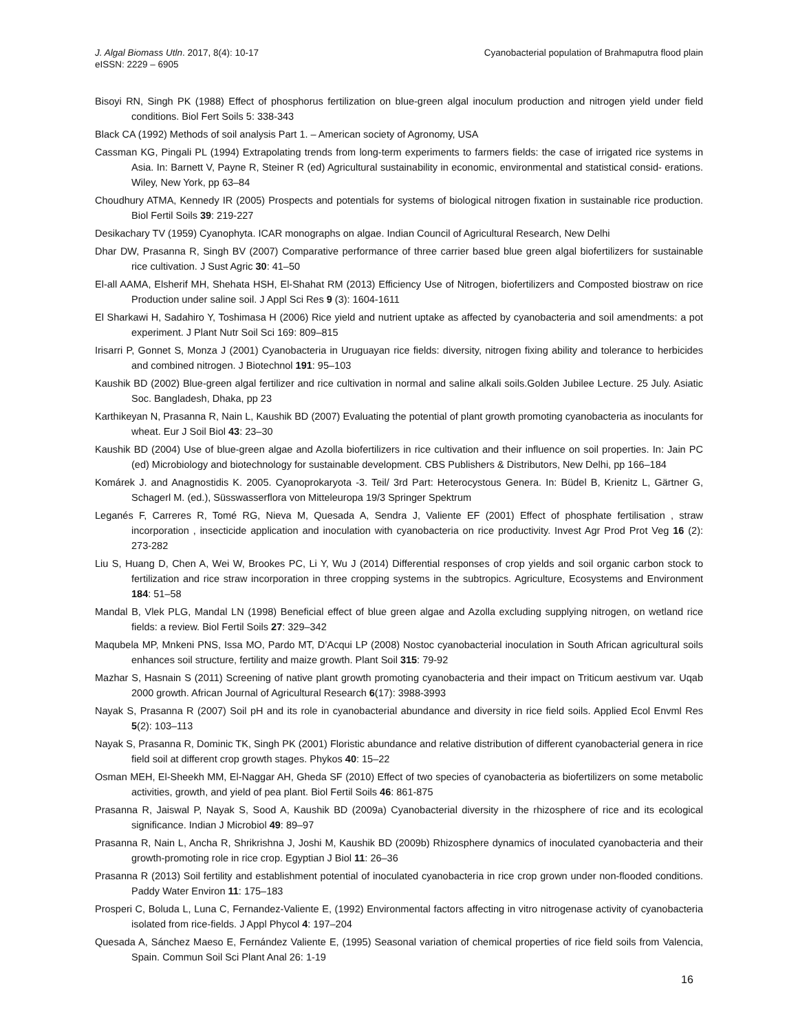Cyanobacterial population of Brahmaputra flood plain J. Algal Biomass Utln. 2017, 8(4): 10-17
eISSN: 2229 – 6905
Bisoyi RN, Singh PK (1988) Effect of phosphorus fertilization on blue-green algal inoculum production and nitrogen yield under field conditions. Biol Fert Soils 5: 338-343
Black CA (1992) Methods of soil analysis Part 1. – American society of Agronomy, USA
Cassman KG, Pingali PL (1994) Extrapolating trends from long-term experiments to farmers fields: the case of irrigated rice systems in Asia. In: Barnett V, Payne R, Steiner R (ed) Agricultural sustainability in economic, environmental and statistical consid- erations. Wiley, New York, pp 63–84
Choudhury ATMA, Kennedy IR (2005) Prospects and potentials for systems of biological nitrogen fixation in sustainable rice production. Biol Fertil Soils 39: 219-227
Desikachary TV (1959) Cyanophyta. ICAR monographs on algae. Indian Council of Agricultural Research, New Delhi
Dhar DW, Prasanna R, Singh BV (2007) Comparative performance of three carrier based blue green algal biofertilizers for sustainable rice cultivation. J Sust Agric 30: 41–50
El-all AAMA, Elsherif MH, Shehata HSH, El-Shahat RM (2013) Efficiency Use of Nitrogen, biofertilizers and Composted biostraw on rice Production under saline soil. J Appl Sci Res 9 (3): 1604-1611
El Sharkawi H, Sadahiro Y, Toshimasa H (2006) Rice yield and nutrient uptake as affected by cyanobacteria and soil amendments: a pot experiment. J Plant Nutr Soil Sci 169: 809–815
Irisarri P, Gonnet S, Monza J (2001) Cyanobacteria in Uruguayan rice fields: diversity, nitrogen fixing ability and tolerance to herbicides and combined nitrogen. J Biotechnol 191: 95–103
Kaushik BD (2002) Blue-green algal fertilizer and rice cultivation in normal and saline alkali soils.Golden Jubilee Lecture. 25 July. Asiatic Soc. Bangladesh, Dhaka, pp 23
Karthikeyan N, Prasanna R, Nain L, Kaushik BD (2007) Evaluating the potential of plant growth promoting cyanobacteria as inoculants for wheat. Eur J Soil Biol 43: 23–30
Kaushik BD (2004) Use of blue-green algae and Azolla biofertilizers in rice cultivation and their influence on soil properties. In: Jain PC (ed) Microbiology and biotechnology for sustainable development. CBS Publishers & Distributors, New Delhi, pp 166–184
Komárek J. and Anagnostidis K. 2005. Cyanoprokaryota -3. Teil/ 3rd Part: Heterocystous Genera. In: Büdel B, Krienitz L, Gärtner G, Schagerl M. (ed.), Süsswasserflora von Mitteleuropa 19/3 Springer Spektrum
Leganés F, Carreres R, Tomé RG, Nieva M, Quesada A, Sendra J, Valiente EF (2001) Effect of phosphate fertilisation , straw incorporation , insecticide application and inoculation with cyanobacteria on rice productivity. Invest Agr Prod Prot Veg 16 (2): 273-282
Liu S, Huang D, Chen A, Wei W, Brookes PC, Li Y, Wu J (2014) Differential responses of crop yields and soil organic carbon stock to fertilization and rice straw incorporation in three cropping systems in the subtropics. Agriculture, Ecosystems and Environment 184: 51–58
Mandal B, Vlek PLG, Mandal LN (1998) Beneficial effect of blue green algae and Azolla excluding supplying nitrogen, on wetland rice fields: a review. Biol Fertil Soils 27: 329–342
Maqubela MP, Mnkeni PNS, Issa MO, Pardo MT, D’Acqui LP (2008) Nostoc cyanobacterial inoculation in South African agricultural soils enhances soil structure, fertility and maize growth. Plant Soil 315: 79-92
Mazhar S, Hasnain S (2011) Screening of native plant growth promoting cyanobacteria and their impact on Triticum aestivum var. Uqab 2000 growth. African Journal of Agricultural Research 6(17): 3988-3993
Nayak S, Prasanna R (2007) Soil pH and its role in cyanobacterial abundance and diversity in rice field soils. Applied Ecol Envml Res 5(2): 103–113
Nayak S, Prasanna R, Dominic TK, Singh PK (2001) Floristic abundance and relative distribution of different cyanobacterial genera in rice field soil at different crop growth stages. Phykos 40: 15–22
Osman MEH, El-Sheekh MM, El-Naggar AH, Gheda SF (2010) Effect of two species of cyanobacteria as biofertilizers on some metabolic activities, growth, and yield of pea plant. Biol Fertil Soils 46: 861-875
Prasanna R, Jaiswal P, Nayak S, Sood A, Kaushik BD (2009a) Cyanobacterial diversity in the rhizosphere of rice and its ecological significance. Indian J Microbiol 49: 89–97
Prasanna R, Nain L, Ancha R, Shrikrishna J, Joshi M, Kaushik BD (2009b) Rhizosphere dynamics of inoculated cyanobacteria and their growth-promoting role in rice crop. Egyptian J Biol 11: 26–36
Prasanna R (2013) Soil fertility and establishment potential of inoculated cyanobacteria in rice crop grown under non-flooded conditions. Paddy Water Environ 11: 175–183
Prosperi C, Boluda L, Luna C, Fernandez-Valiente E, (1992) Environmental factors affecting in vitro nitrogenase activity of cyanobacteria isolated from rice-fields. J Appl Phycol 4: 197–204
Quesada A, Sánchez Maeso E, Fernández Valiente E, (1995) Seasonal variation of chemical properties of rice field soils from Valencia, Spain. Commun Soil Sci Plant Anal 26: 1-19
16